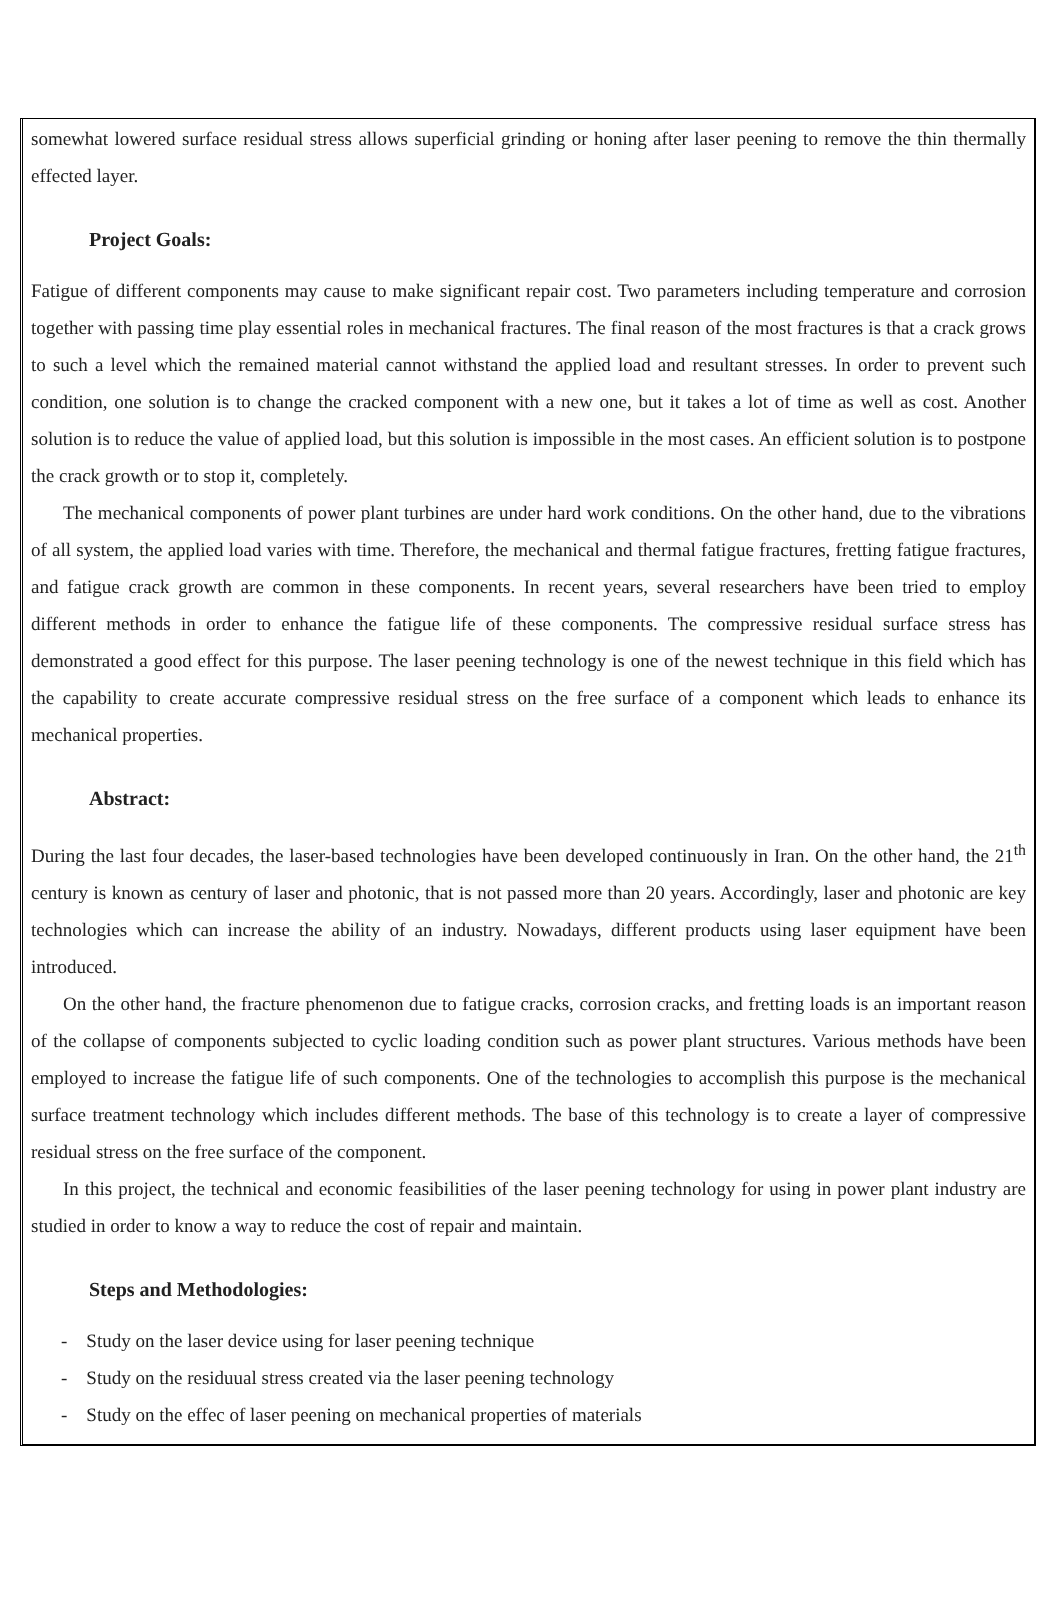somewhat lowered surface residual stress allows superficial grinding or honing after laser peening to remove the thin thermally effected layer.
Project Goals:
Fatigue of different components may cause to make significant repair cost. Two parameters including temperature and corrosion together with passing time play essential roles in mechanical fractures. The final reason of the most fractures is that a crack grows to such a level which the remained material cannot withstand the applied load and resultant stresses. In order to prevent such condition, one solution is to change the cracked component with a new one, but it takes a lot of time as well as cost. Another solution is to reduce the value of applied load, but this solution is impossible in the most cases. An efficient solution is to postpone the crack growth or to stop it, completely.
The mechanical components of power plant turbines are under hard work conditions. On the other hand, due to the vibrations of all system, the applied load varies with time. Therefore, the mechanical and thermal fatigue fractures, fretting fatigue fractures, and fatigue crack growth are common in these components. In recent years, several researchers have been tried to employ different methods in order to enhance the fatigue life of these components. The compressive residual surface stress has demonstrated a good effect for this purpose. The laser peening technology is one of the newest technique in this field which has the capability to create accurate compressive residual stress on the free surface of a component which leads to enhance its mechanical properties.
Abstract:
During the last four decades, the laser-based technologies have been developed continuously in Iran. On the other hand, the 21<sup>th</sup> century is known as century of laser and photonic, that is not passed more than 20 years. Accordingly, laser and photonic are key technologies which can increase the ability of an industry. Nowadays, different products using laser equipment have been introduced.
On the other hand, the fracture phenomenon due to fatigue cracks, corrosion cracks, and fretting loads is an important reason of the collapse of components subjected to cyclic loading condition such as power plant structures. Various methods have been employed to increase the fatigue life of such components. One of the technologies to accomplish this purpose is the mechanical surface treatment technology which includes different methods. The base of this technology is to create a layer of compressive residual stress on the free surface of the component.
In this project, the technical and economic feasibilities of the laser peening technology for using in power plant industry are studied in order to know a way to reduce the cost of repair and maintain.
Steps and Methodologies:
- Study on the laser device using for laser peening technique
- Study on the residuual stress created via the laser peening technology
- Study on the effec of laser peening on mechanical properties of materials